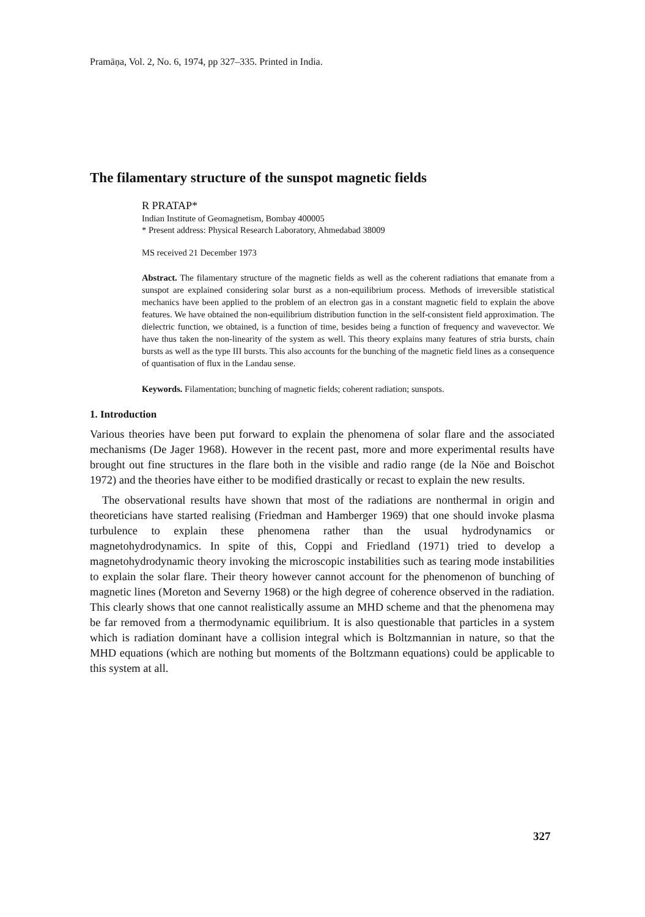Pramāṇa, Vol. 2, No. 6, 1974, pp 327–335. Printed in India.
The filamentary structure of the sunspot magnetic fields
R PRATAP*
Indian Institute of Geomagnetism, Bombay 400005
* Present address: Physical Research Laboratory, Ahmedabad 38009
MS received 21 December 1973
Abstract. The filamentary structure of the magnetic fields as well as the coherent radiations that emanate from a sunspot are explained considering solar burst as a non-equilibrium process. Methods of irreversible statistical mechanics have been applied to the problem of an electron gas in a constant magnetic field to explain the above features. We have obtained the non-equilibrium distribution function in the self-consistent field approximation. The dielectric function, we obtained, is a function of time, besides being a function of frequency and wavevector. We have thus taken the non-linearity of the system as well. This theory explains many features of stria bursts, chain bursts as well as the type III bursts. This also accounts for the bunching of the magnetic field lines as a consequence of quantisation of flux in the Landau sense.
Keywords. Filamentation; bunching of magnetic fields; coherent radiation; sunspots.
1. Introduction
Various theories have been put forward to explain the phenomena of solar flare and the associated mechanisms (De Jager 1968). However in the recent past, more and more experimental results have brought out fine structures in the flare both in the visible and radio range (de la Nöe and Boischot 1972) and the theories have either to be modified drastically or recast to explain the new results.
The observational results have shown that most of the radiations are nonthermal in origin and theoreticians have started realising (Friedman and Hamberger 1969) that one should invoke plasma turbulence to explain these phenomena rather than the usual hydrodynamics or magnetohydrodynamics. In spite of this, Coppi and Friedland (1971) tried to develop a magnetohydrodynamic theory invoking the microscopic instabilities such as tearing mode instabilities to explain the solar flare. Their theory however cannot account for the phenomenon of bunching of magnetic lines (Moreton and Severny 1968) or the high degree of coherence observed in the radiation. This clearly shows that one cannot realistically assume an MHD scheme and that the phenomena may be far removed from a thermodynamic equilibrium. It is also questionable that particles in a system which is radiation dominant have a collision integral which is Boltzmannian in nature, so that the MHD equations (which are nothing but moments of the Boltzmann equations) could be applicable to this system at all.
327